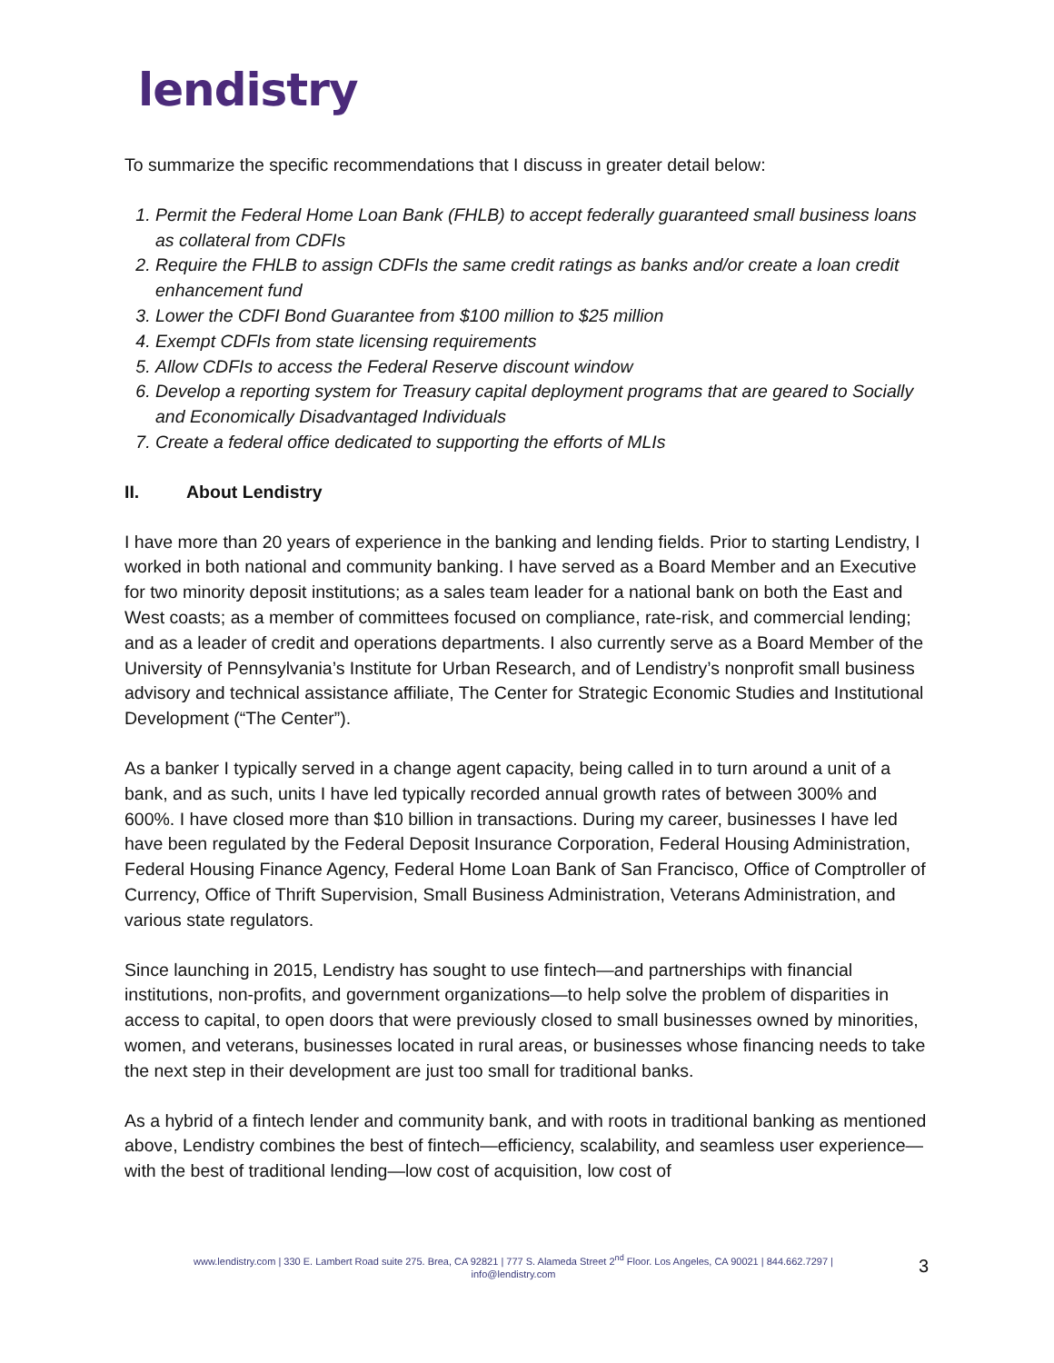lendistry
To summarize the specific recommendations that I discuss in greater detail below:
1. Permit the Federal Home Loan Bank (FHLB) to accept federally guaranteed small business loans as collateral from CDFIs
2. Require the FHLB to assign CDFIs the same credit ratings as banks and/or create a loan credit enhancement fund
3. Lower the CDFI Bond Guarantee from $100 million to $25 million
4. Exempt CDFIs from state licensing requirements
5. Allow CDFIs to access the Federal Reserve discount window
6. Develop a reporting system for Treasury capital deployment programs that are geared to Socially and Economically Disadvantaged Individuals
7. Create a federal office dedicated to supporting the efforts of MLIs
II. About Lendistry
I have more than 20 years of experience in the banking and lending fields. Prior to starting Lendistry, I worked in both national and community banking. I have served as a Board Member and an Executive for two minority deposit institutions; as a sales team leader for a national bank on both the East and West coasts; as a member of committees focused on compliance, rate-risk, and commercial lending; and as a leader of credit and operations departments. I also currently serve as a Board Member of the University of Pennsylvania’s Institute for Urban Research, and of Lendistry’s nonprofit small business advisory and technical assistance affiliate, The Center for Strategic Economic Studies and Institutional Development (“The Center”).
As a banker I typically served in a change agent capacity, being called in to turn around a unit of a bank, and as such, units I have led typically recorded annual growth rates of between 300% and 600%. I have closed more than $10 billion in transactions. During my career, businesses I have led have been regulated by the Federal Deposit Insurance Corporation, Federal Housing Administration, Federal Housing Finance Agency, Federal Home Loan Bank of San Francisco, Office of Comptroller of Currency, Office of Thrift Supervision, Small Business Administration, Veterans Administration, and various state regulators.
Since launching in 2015, Lendistry has sought to use fintech—and partnerships with financial institutions, non-profits, and government organizations—to help solve the problem of disparities in access to capital, to open doors that were previously closed to small businesses owned by minorities, women, and veterans, businesses located in rural areas, or businesses whose financing needs to take the next step in their development are just too small for traditional banks.
As a hybrid of a fintech lender and community bank, and with roots in traditional banking as mentioned above, Lendistry combines the best of fintech—efficiency, scalability, and seamless user experience—with the best of traditional lending—low cost of acquisition, low cost of
www.lendistry.com | 330 E. Lambert Road suite 275. Brea, CA 92821 | 777 S. Alameda Street 2<sup>nd</sup> Floor. Los Angeles, CA 90021 | 844.662.7297 |
info@lendistry.com
3